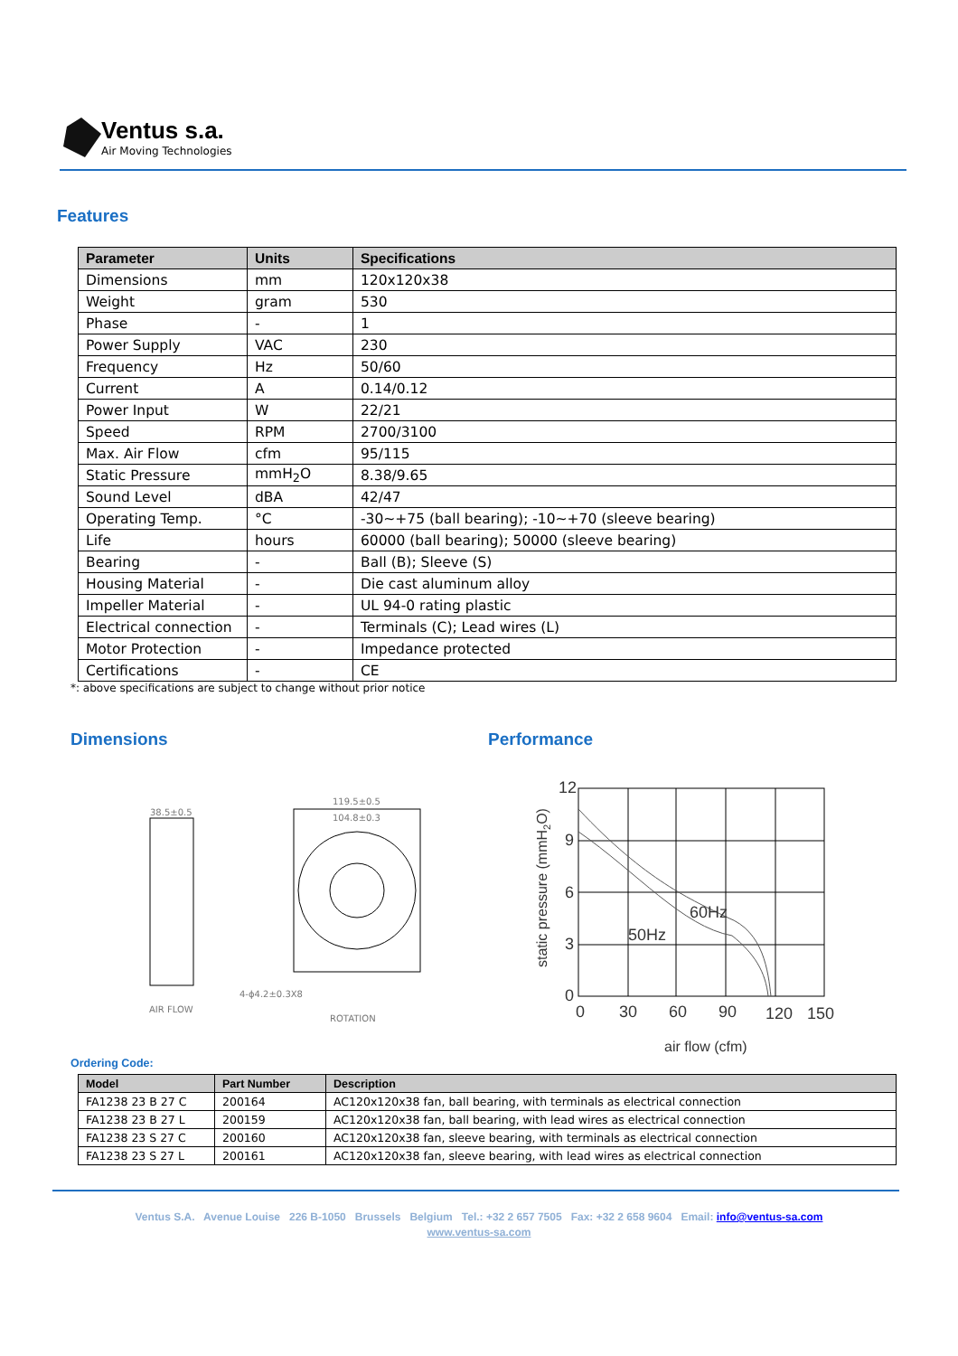Ventus s.a.
Air Moving Technologies
Features
| Parameter | Units | Specifications |
| --- | --- | --- |
| Dimensions | mm | 120x120x38 |
| Weight | gram | 530 |
| Phase | - | 1 |
| Power Supply | VAC | 230 |
| Frequency | Hz | 50/60 |
| Current | A | 0.14/0.12 |
| Power Input | W | 22/21 |
| Speed | RPM | 2700/3100 |
| Max. Air Flow | cfm | 95/115 |
| Static Pressure | mmH<sub>2</sub>O | 8.38/9.65 |
| Sound Level | dBA | 42/47 |
| Operating Temp. | °C | -30~+75 (ball bearing); -10~+70 (sleeve bearing) |
| Life | hours | 60000 (ball bearing); 50000 (sleeve bearing) |
| Bearing | - | Ball (B); Sleeve (S) |
| Housing Material | - | Die cast aluminum alloy |
| Impeller Material | - | UL 94-0 rating plastic |
| Electrical connection | - | Terminals (C); Lead wires (L) |
| Motor Protection | - | Impedance protected |
| Certifications | - | CE |
*: above specifications are subject to change without prior notice
Dimensions Performance
38.5±0.5
119.5±0.5
104.8±0.3
AIR FLOW
ROTATION
4-ϕ4.2±0.3X8
12
9
6
3
0
0
30
60
90
120
150
60Hz
50Hz
air flow (cfm)
static pressure (mmH2O)
Ordering Code:
| Model | Part Number | Description |
| --- | --- | --- |
| FA1238 23 B 27 C | 200164 | AC120x120x38 fan, ball bearing, with terminals as electrical connection |
| FA1238 23 B 27 L | 200159 | AC120x120x38 fan, ball bearing, with lead wires as electrical connection |
| FA1238 23 S 27 C | 200160 | AC120x120x38 fan, sleeve bearing, with terminals as electrical connection |
| FA1238 23 S 27 L | 200161 | AC120x120x38 fan, sleeve bearing, with lead wires as electrical connection |
Ventus S.A. Avenue Louise 226 B-1050 Brussels Belgium Tel.: +32 2 657 7505 Fax: +32 2 658 9604 Email: info@ventus-sa.com
www.ventus-sa.com